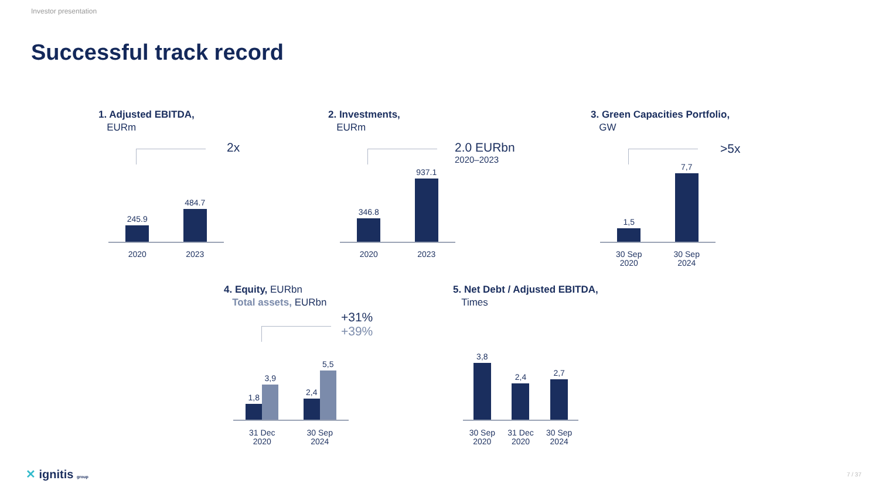Investor presentation
Successful track record
1. Adjusted EBITDA,
EURm
2x
245.9
484.7
2020 2023
2. Investments,
EURm
2.0 EURbn
2020–2023
346.8
937.1
2020 2023
3. Green Capacities Portfolio,
GW
>5x
1,5
7,7
30 Sep
2020 30 Sep
2024
4. Equity, EURbn
Total assets, EURbn
+31%
+39%
1,8
3,9
2,4
5,5
31 Dec
2020 30 Sep
2024
5. Net Debt / Adjusted EBITDA,
Times
3,8
2,4
2,7
30 Sep
2020 31 Dec
2020 30 Sep
2024
✕ ignitis group 7 / 37